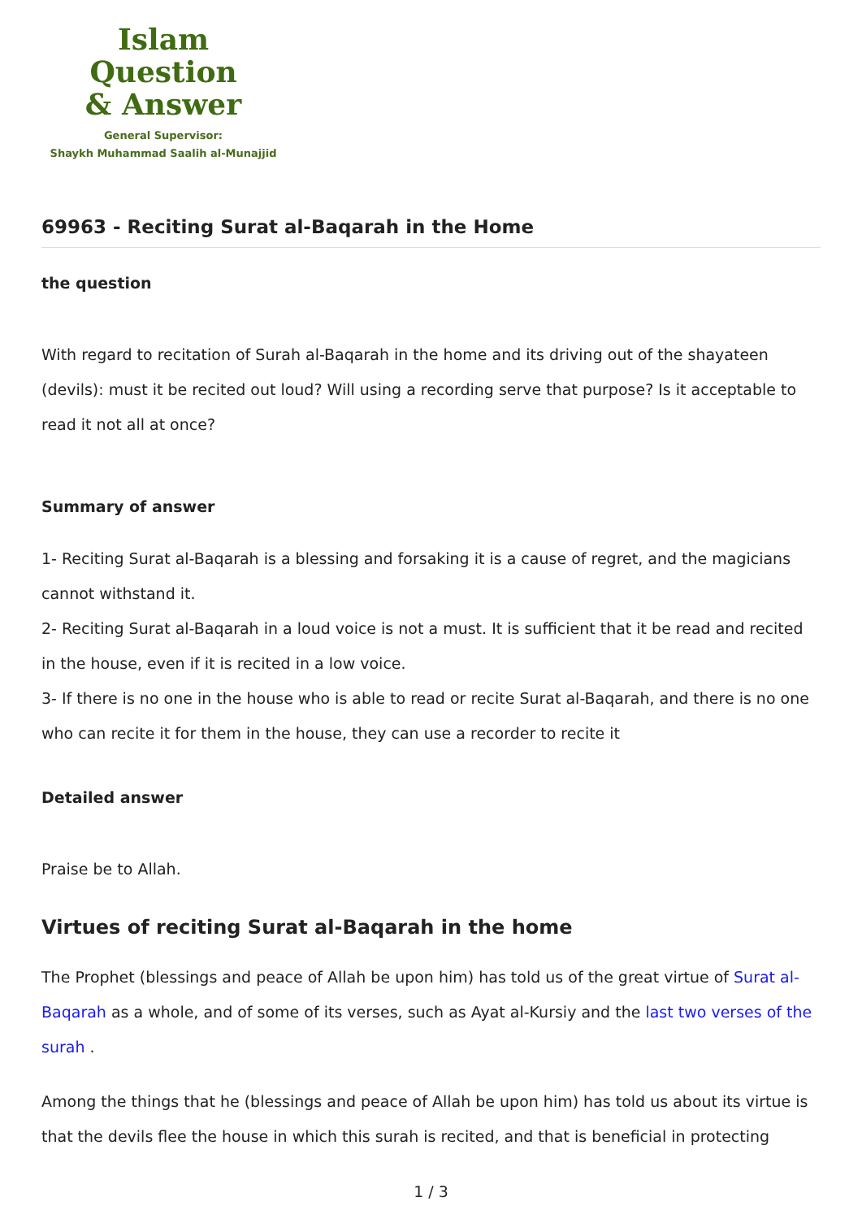Islam Question
& Answer
General Supervisor:
Shaykh Muhammad Saalih al-Munajjid
69963 - Reciting Surat al-Baqarah in the Home
the question
With regard to recitation of Surah al-Baqarah in the home and its driving out of the shayateen (devils): must it be recited out loud? Will using a recording serve that purpose? Is it acceptable to read it not all at once?
Summary of answer
1- Reciting Surat al-Baqarah is a blessing and forsaking it is a cause of regret, and the magicians cannot withstand it.
2- Reciting Surat al-Baqarah in a loud voice is not a must. It is sufficient that it be read and recited in the house, even if it is recited in a low voice.
3- If there is no one in the house who is able to read or recite Surat al-Baqarah, and there is no one who can recite it for them in the house, they can use a recorder to recite it
Detailed answer
Praise be to Allah.
Virtues of reciting Surat al-Baqarah in the home
The Prophet (blessings and peace of Allah be upon him) has told us of the great virtue of Surat al-Baqarah as a whole, and of some of its verses, such as Ayat al-Kursiy and the last two verses of the surah .
Among the things that he (blessings and peace of Allah be upon him) has told us about its virtue is that the devils flee the house in which this surah is recited, and that is beneficial in protecting
1 / 3